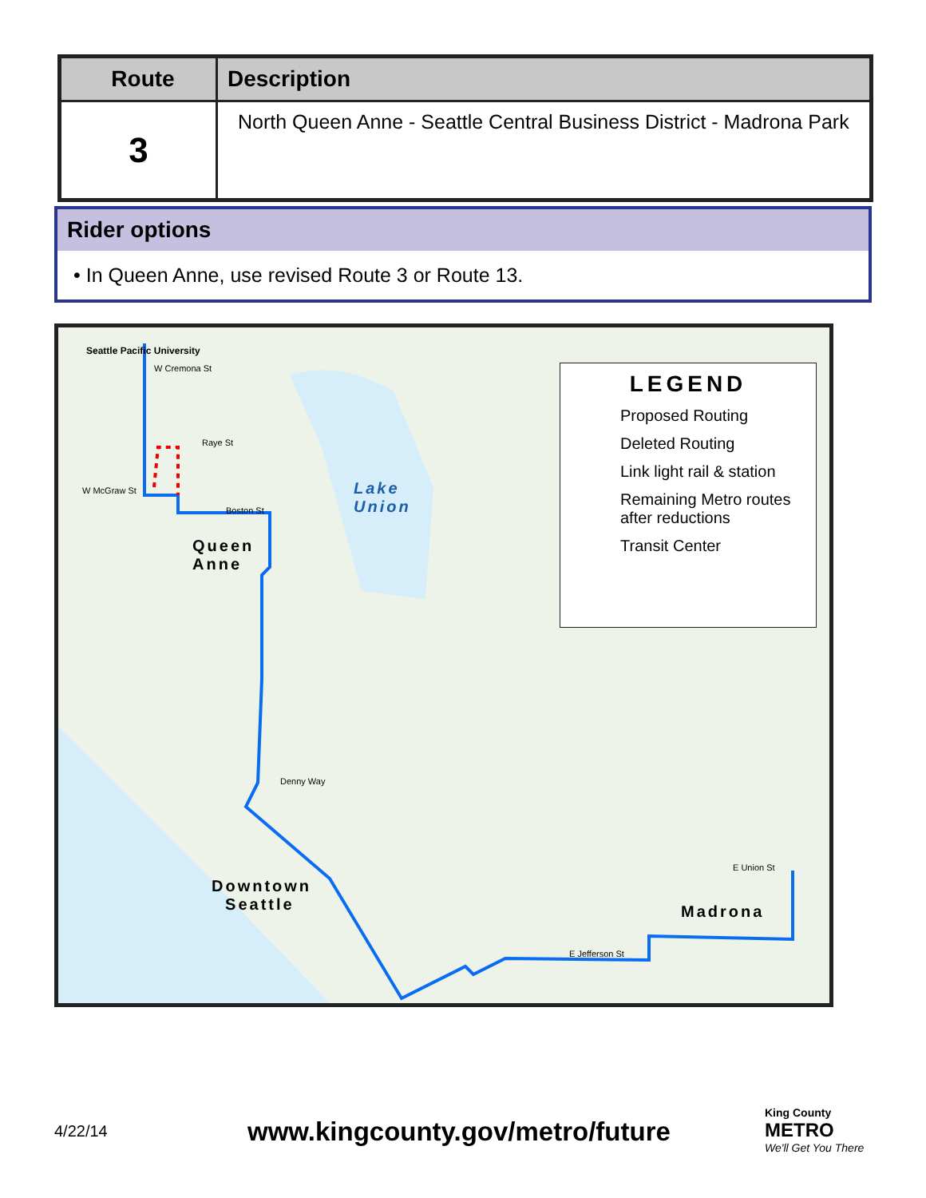| Route | Description |
| --- | --- |
| 3 | North Queen Anne - Seattle Central Business District - Madrona Park |
Rider options
• In Queen Anne, use revised Route 3 or Route 13.
Queen
Anne
Lake
Union
Downtown
Seattle Madrona
Seattle Pacific University
W Cremona St
W McGraw St
Raye St
Boston St
Denny Way
E Jefferson St
E Union St
LEGEND
Proposed Routing
Deleted Routing
Link light rail & station
Remaining Metro routes after reductions
Transit Center
4/22/14
www.kingcounty.gov/metro/future
King County
METRO
We'll Get You There